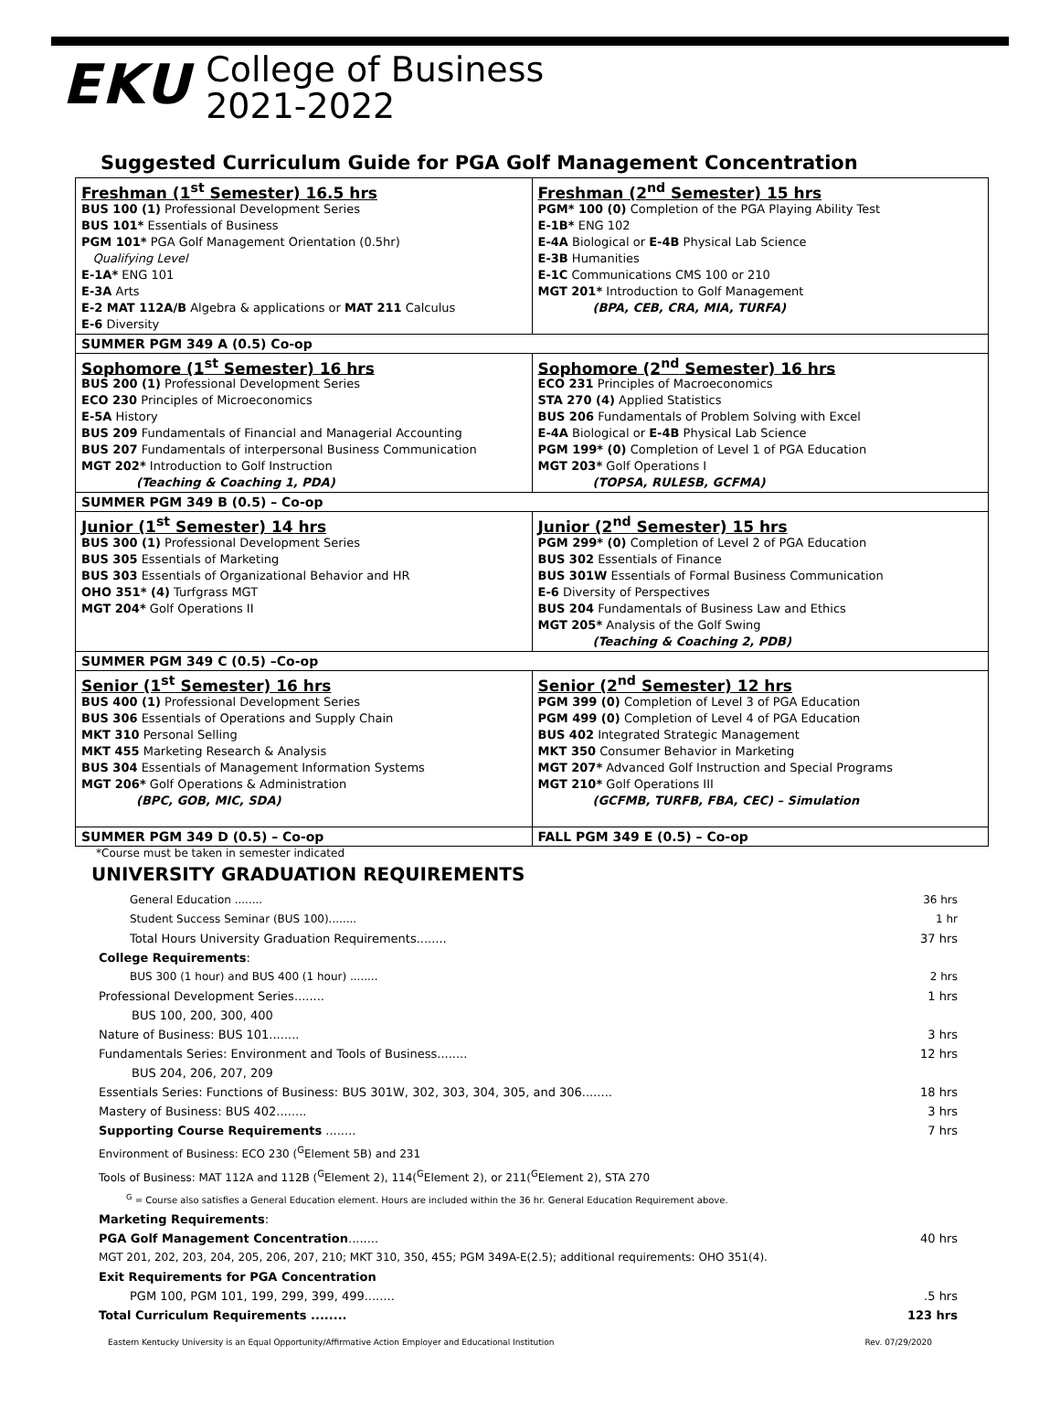EKU
College of Business
2021-2022
Suggested Curriculum Guide for PGA Golf Management Concentration
| Freshman (1<sup>st</sup> Semester) 16.5 hrs BUS 100 (1) Professional Development Series BUS 101* Essentials of Business PGM 101* PGA Golf Management Orientation (0.5hr) Qualifying Level E-1A* ENG 101 E-3A Arts E-2 MAT 112A/B Algebra & applications or MAT 211 Calculus E-6 Diversity | Freshman (2<sup>nd</sup> Semester) 15 hrs PGM* 100 (0) Completion of the PGA Playing Ability Test E-1B* ENG 102 E-4A Biological or E-4B Physical Lab Science E-3B Humanities E-1C Communications CMS 100 or 210 MGT 201* Introduction to Golf Management (BPA, CEB, CRA, MIA, TURFA) |
| SUMMER PGM 349 A (0.5) Co-op | |
| Sophomore (1<sup>st</sup> Semester) 16 hrs BUS 200 (1) Professional Development Series ECO 230 Principles of Microeconomics E-5A History BUS 209 Fundamentals of Financial and Managerial Accounting BUS 207 Fundamentals of interpersonal Business Communication MGT 202* Introduction to Golf Instruction (Teaching & Coaching 1, PDA) | Sophomore (2<sup>nd</sup> Semester) 16 hrs ECO 231 Principles of Macroeconomics STA 270 (4) Applied Statistics BUS 206 Fundamentals of Problem Solving with Excel E-4A Biological or E-4B Physical Lab Science PGM 199* (0) Completion of Level 1 of PGA Education MGT 203* Golf Operations I (TOPSA, RULESB, GCFMA) |
| SUMMER PGM 349 B (0.5) – Co-op | |
| Junior (1<sup>st</sup> Semester) 14 hrs BUS 300 (1) Professional Development Series BUS 305 Essentials of Marketing BUS 303 Essentials of Organizational Behavior and HR OHO 351* (4) Turfgrass MGT MGT 204* Golf Operations II | Junior (2<sup>nd</sup> Semester) 15 hrs PGM 299* (0) Completion of Level 2 of PGA Education BUS 302 Essentials of Finance BUS 301W Essentials of Formal Business Communication E-6 Diversity of Perspectives BUS 204 Fundamentals of Business Law and Ethics MGT 205* Analysis of the Golf Swing (Teaching & Coaching 2, PDB) |
| SUMMER PGM 349 C (0.5) –Co-op | |
| Senior (1<sup>st</sup> Semester) 16 hrs BUS 400 (1) Professional Development Series BUS 306 Essentials of Operations and Supply Chain MKT 310 Personal Selling MKT 455 Marketing Research & Analysis BUS 304 Essentials of Management Information Systems MGT 206* Golf Operations & Administration (BPC, GOB, MIC, SDA) | Senior (2<sup>nd</sup> Semester) 12 hrs PGM 399 (0) Completion of Level 3 of PGA Education PGM 499 (0) Completion of Level 4 of PGA Education BUS 402 Integrated Strategic Management MKT 350 Consumer Behavior in Marketing MGT 207* Advanced Golf Instruction and Special Programs MGT 210* Golf Operations III (GCFMB, TURFB, FBA, CEC) – Simulation |
| SUMMER PGM 349 D (0.5) – Co-op | FALL PGM 349 E (0.5) – Co-op |
*Course must be taken in semester indicated
UNIVERSITY GRADUATION REQUIREMENTS
General Education ........ 36 hrs
Student Success Seminar (BUS 100)........ 1 hr
Total Hours University Graduation Requirements........ 37 hrs
College Requirements:
BUS 300 (1 hour) and BUS 400 (1 hour) ........ 2 hrs
Professional Development Series........ 1 hrs
BUS 100, 200, 300, 400
Nature of Business: BUS 101........ 3 hrs
Fundamentals Series: Environment and Tools of Business........ 12 hrs
BUS 204, 206, 207, 209
Essentials Series: Functions of Business: BUS 301W, 302, 303, 304, 305, and 306........ 18 hrs
Mastery of Business: BUS 402........ 3 hrs
Supporting Course Requirements ........ 7 hrs
Environment of Business: ECO 230 (<sup>G</sup>Element 5B) and 231
Tools of Business: MAT 112A and 112B (<sup>G</sup>Element 2), 114(<sup>G</sup>Element 2), or 211(<sup>G</sup>Element 2), STA 270
<sup>G</sup> = Course also satisfies a General Education element. Hours are included within the 36 hr. General Education Requirement above.
Marketing Requirements:
PGA Golf Management Concentration........ 40 hrs
MGT 201, 202, 203, 204, 205, 206, 207, 210; MKT 310, 350, 455; PGM 349A-E(2.5); additional requirements: OHO 351(4).
Exit Requirements for PGA Concentration
PGM 100, PGM 101, 199, 299, 399, 499.........5 hrs
Total Curriculum Requirements ........ 123 hrs
Eastern Kentucky University is an Equal Opportunity/Affirmative Action Employer and Educational Institution Rev. 07/29/2020